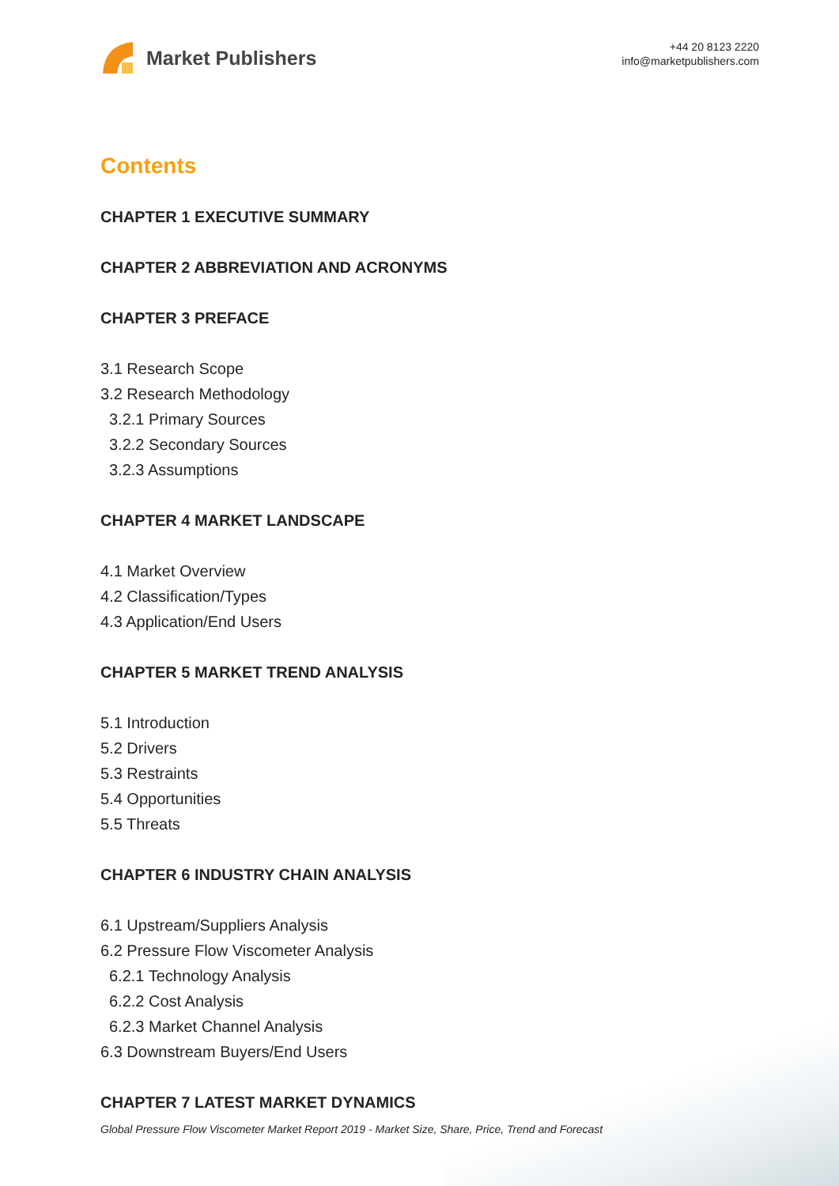Market Publishers
+44 20 8123 2220
info@marketpublishers.com
Contents
CHAPTER 1 EXECUTIVE SUMMARY
CHAPTER 2 ABBREVIATION AND ACRONYMS
CHAPTER 3 PREFACE
3.1 Research Scope
3.2 Research Methodology
3.2.1 Primary Sources
3.2.2 Secondary Sources
3.2.3 Assumptions
CHAPTER 4 MARKET LANDSCAPE
4.1 Market Overview
4.2 Classification/Types
4.3 Application/End Users
CHAPTER 5 MARKET TREND ANALYSIS
5.1 Introduction
5.2 Drivers
5.3 Restraints
5.4 Opportunities
5.5 Threats
CHAPTER 6 INDUSTRY CHAIN ANALYSIS
6.1 Upstream/Suppliers Analysis
6.2 Pressure Flow Viscometer Analysis
6.2.1 Technology Analysis
6.2.2 Cost Analysis
6.2.3 Market Channel Analysis
6.3 Downstream Buyers/End Users
CHAPTER 7 LATEST MARKET DYNAMICS
Global Pressure Flow Viscometer Market Report 2019 - Market Size, Share, Price, Trend and Forecast